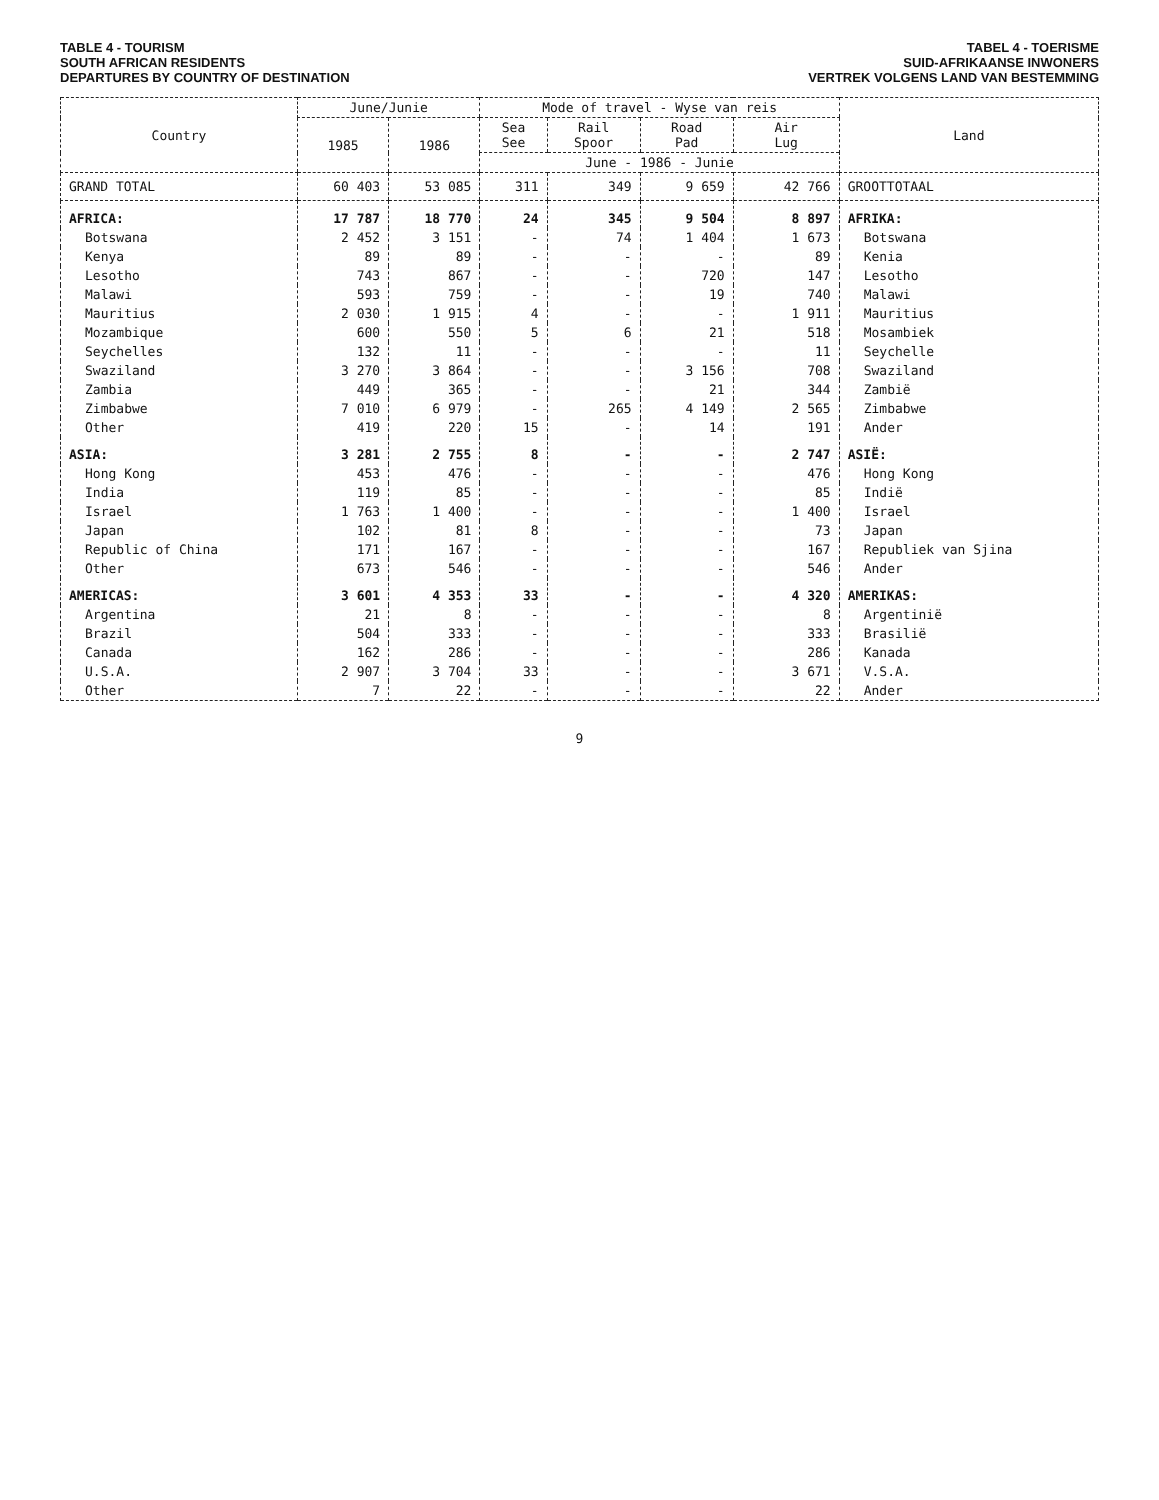TABLE 4 - TOURISM
SOUTH AFRICAN RESIDENTS
DEPARTURES BY COUNTRY OF DESTINATION
TABEL 4 - TOERISME
SUID-AFRIKAANSE INWONERS
VERTREK VOLGENS LAND VAN BESTEMMING
| Country | June/Junie | | Mode of travel - Wyse van reis | | | | Land |
| --- | --- | --- | --- | --- | --- | --- | --- |
| | 1985 | 1986 | Sea See | Rail Spoor | Road Pad | Air Lug | |
| | | | June - 1986 - Junie | | | | |
| GRAND TOTAL | 60 403 | 53 085 | 311 | 349 | 9 659 | 42 766 | GROOTTOTAAL |
| AFRICA: | 17 787 | 18 770 | 24 | 345 | 9 504 | 8 897 | AFRIKA: |
| Botswana | 2 452 | 3 151 | - | 74 | 1 404 | 1 673 | Botswana |
| Kenya | 89 | 89 | - | - | - | 89 | Kenia |
| Lesotho | 743 | 867 | - | - | 720 | 147 | Lesotho |
| Malawi | 593 | 759 | - | - | 19 | 740 | Malawi |
| Mauritius | 2 030 | 1 915 | 4 | - | - | 1 911 | Mauritius |
| Mozambique | 600 | 550 | 5 | 6 | 21 | 518 | Mosambiek |
| Seychelles | 132 | 11 | - | - | - | 11 | Seychelle |
| Swaziland | 3 270 | 3 864 | - | - | 3 156 | 708 | Swaziland |
| Zambia | 449 | 365 | - | - | 21 | 344 | Zambië |
| Zimbabwe | 7 010 | 6 979 | - | 265 | 4 149 | 2 565 | Zimbabwe |
| Other | 419 | 220 | 15 | - | 14 | 191 | Ander |
| ASIA: | 3 281 | 2 755 | 8 | - | - | 2 747 | ASIË: |
| Hong Kong | 453 | 476 | - | - | - | 476 | Hong Kong |
| India | 119 | 85 | - | - | - | 85 | Indië |
| Israel | 1 763 | 1 400 | - | - | - | 1 400 | Israel |
| Japan | 102 | 81 | 8 | - | - | 73 | Japan |
| Republic of China | 171 | 167 | - | - | - | 167 | Republiek van Sjina |
| Other | 673 | 546 | - | - | - | 546 | Ander |
| AMERICAS: | 3 601 | 4 353 | 33 | - | - | 4 320 | AMERIKAS: |
| Argentina | 21 | 8 | - | - | - | 8 | Argentinië |
| Brazil | 504 | 333 | - | - | - | 333 | Brasilië |
| Canada | 162 | 286 | - | - | - | 286 | Kanada |
| U.S.A. | 2 907 | 3 704 | 33 | - | - | 3 671 | V.S.A. |
| Other | 7 | 22 | - | - | - | 22 | Ander |
9